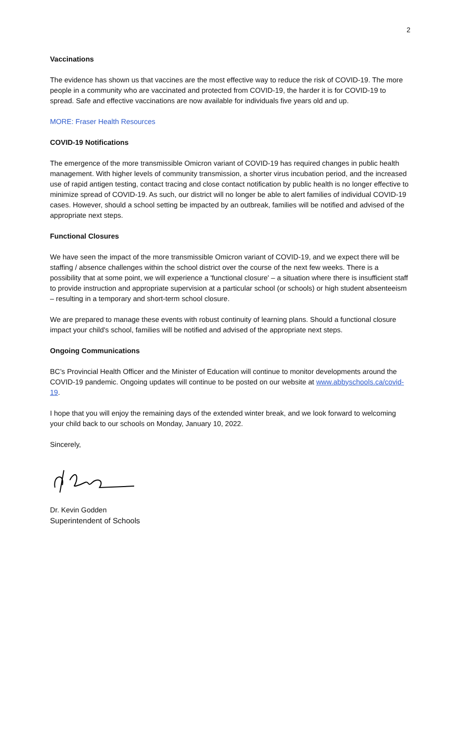2
Vaccinations
The evidence has shown us that vaccines are the most effective way to reduce the risk of COVID-19. The more people in a community who are vaccinated and protected from COVID-19, the harder it is for COVID-19 to spread. Safe and effective vaccinations are now available for individuals five years old and up.
MORE: Fraser Health Resources
COVID-19 Notifications
The emergence of the more transmissible Omicron variant of COVID-19 has required changes in public health management. With higher levels of community transmission, a shorter virus incubation period, and the increased use of rapid antigen testing, contact tracing and close contact notification by public health is no longer effective to minimize spread of COVID-19. As such, our district will no longer be able to alert families of individual COVID-19 cases. However, should a school setting be impacted by an outbreak, families will be notified and advised of the appropriate next steps.
Functional Closures
We have seen the impact of the more transmissible Omicron variant of COVID-19, and we expect there will be staffing / absence challenges within the school district over the course of the next few weeks. There is a possibility that at some point, we will experience a 'functional closure' – a situation where there is insufficient staff to provide instruction and appropriate supervision at a particular school (or schools) or high student absenteeism – resulting in a temporary and short-term school closure.
We are prepared to manage these events with robust continuity of learning plans. Should a functional closure impact your child's school, families will be notified and advised of the appropriate next steps.
Ongoing Communications
BC’s Provincial Health Officer and the Minister of Education will continue to monitor developments around the COVID-19 pandemic. Ongoing updates will continue to be posted on our website at www.abbyschools.ca/covid-19.
I hope that you will enjoy the remaining days of the extended winter break, and we look forward to welcoming your child back to our schools on Monday, January 10, 2022.
Sincerely,
Dr. Kevin Godden
Superintendent of Schools